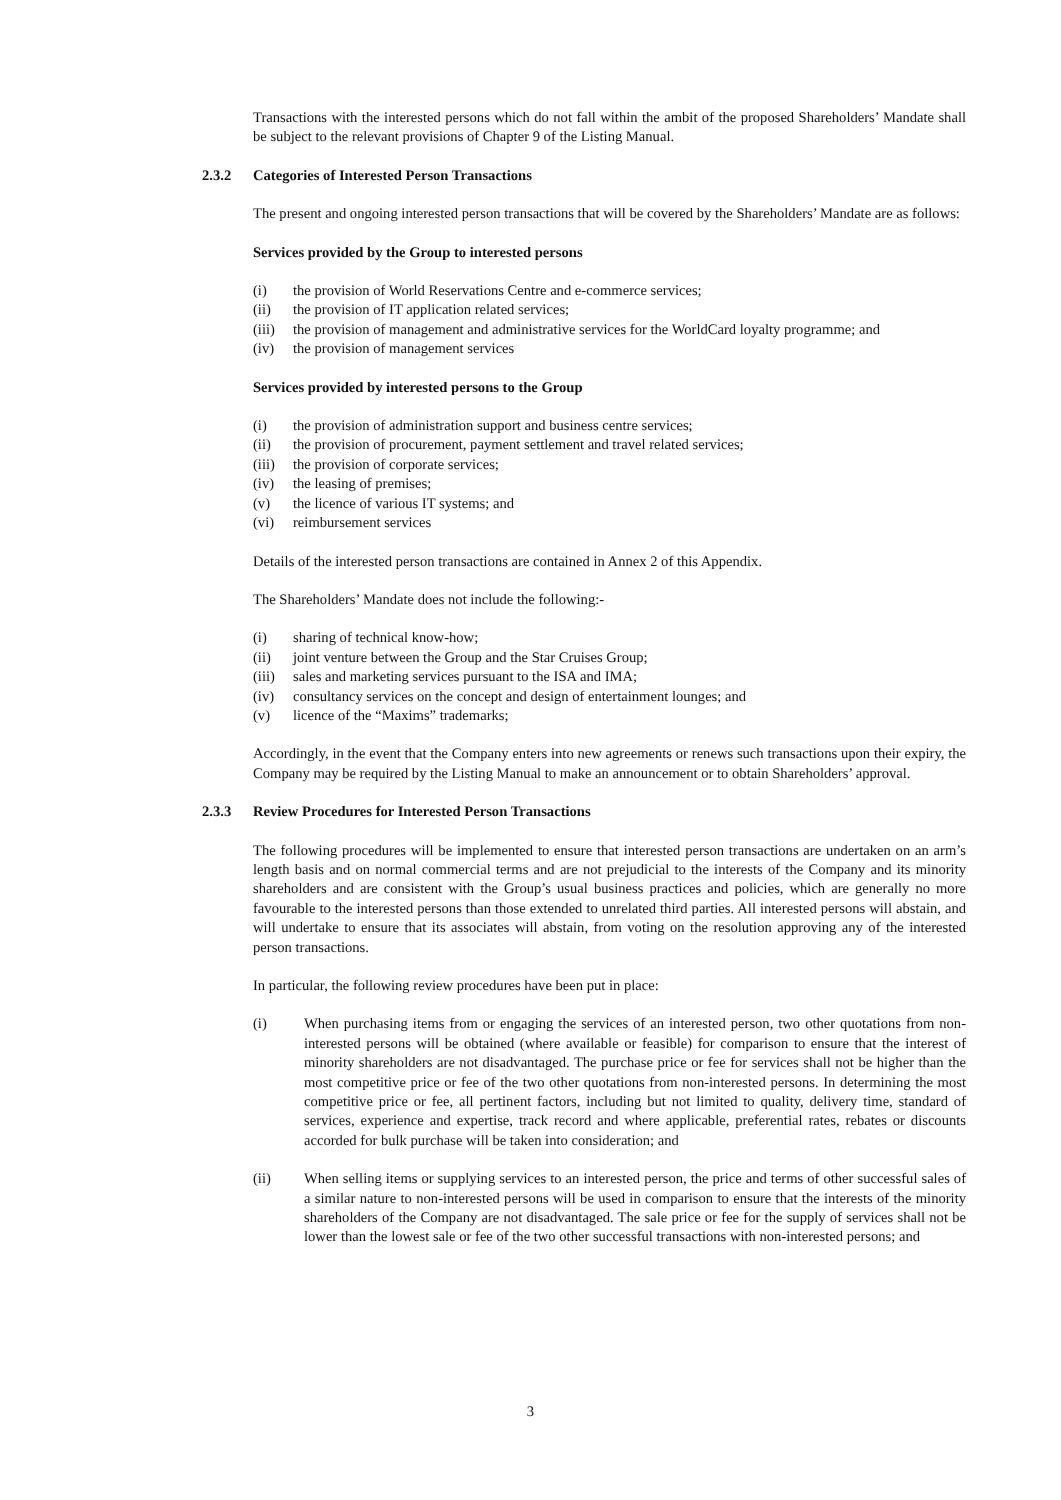Transactions with the interested persons which do not fall within the ambit of the proposed Shareholders’ Mandate shall be subject to the relevant provisions of Chapter 9 of the Listing Manual.
2.3.2 Categories of Interested Person Transactions
The present and ongoing interested person transactions that will be covered by the Shareholders’ Mandate are as follows:
Services provided by the Group to interested persons
(i) the provision of World Reservations Centre and e-commerce services;
(ii) the provision of IT application related services;
(iii) the provision of management and administrative services for the WorldCard loyalty programme; and
(iv) the provision of management services
Services provided by interested persons to the Group
(i) the provision of administration support and business centre services;
(ii) the provision of procurement, payment settlement and travel related services;
(iii) the provision of corporate services;
(iv) the leasing of premises;
(v) the licence of various IT systems; and
(vi) reimbursement services
Details of the interested person transactions are contained in Annex 2 of this Appendix.
The Shareholders’ Mandate does not include the following:-
(i) sharing of technical know-how;
(ii) joint venture between the Group and the Star Cruises Group;
(iii) sales and marketing services pursuant to the ISA and IMA;
(iv) consultancy services on the concept and design of entertainment lounges; and
(v) licence of the “Maxims” trademarks;
Accordingly, in the event that the Company enters into new agreements or renews such transactions upon their expiry, the Company may be required by the Listing Manual to make an announcement or to obtain Shareholders’ approval.
2.3.3 Review Procedures for Interested Person Transactions
The following procedures will be implemented to ensure that interested person transactions are undertaken on an arm’s length basis and on normal commercial terms and are not prejudicial to the interests of the Company and its minority shareholders and are consistent with the Group’s usual business practices and policies, which are generally no more favourable to the interested persons than those extended to unrelated third parties. All interested persons will abstain, and will undertake to ensure that its associates will abstain, from voting on the resolution approving any of the interested person transactions.
In particular, the following review procedures have been put in place:
(i) When purchasing items from or engaging the services of an interested person, two other quotations from non-interested persons will be obtained (where available or feasible) for comparison to ensure that the interest of minority shareholders are not disadvantaged. The purchase price or fee for services shall not be higher than the most competitive price or fee of the two other quotations from non-interested persons. In determining the most competitive price or fee, all pertinent factors, including but not limited to quality, delivery time, standard of services, experience and expertise, track record and where applicable, preferential rates, rebates or discounts accorded for bulk purchase will be taken into consideration; and
(ii) When selling items or supplying services to an interested person, the price and terms of other successful sales of a similar nature to non-interested persons will be used in comparison to ensure that the interests of the minority shareholders of the Company are not disadvantaged. The sale price or fee for the supply of services shall not be lower than the lowest sale or fee of the two other successful transactions with non-interested persons; and
3